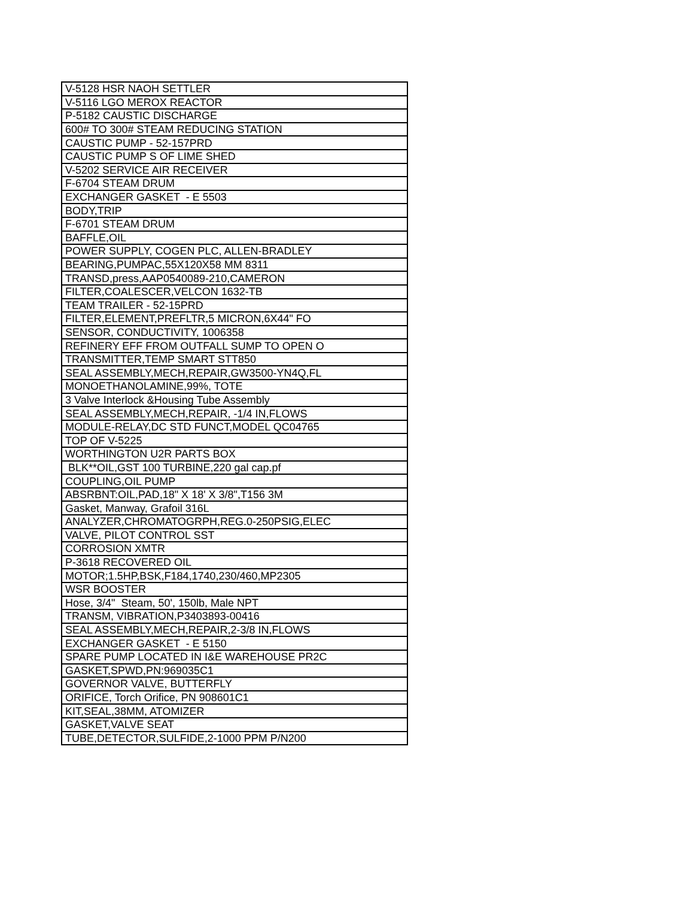| V-5128 HSR NAOH SETTLER |
| V-5116 LGO MEROX REACTOR |
| P-5182 CAUSTIC DISCHARGE |
| 600# TO 300# STEAM REDUCING STATION |
| CAUSTIC PUMP - 52-157PRD |
| CAUSTIC PUMP S OF LIME SHED |
| V-5202 SERVICE AIR RECEIVER |
| F-6704 STEAM DRUM |
| EXCHANGER GASKET - E 5503 |
| BODY,TRIP |
| F-6701 STEAM DRUM |
| BAFFLE,OIL |
| POWER SUPPLY, COGEN PLC, ALLEN-BRADLEY |
| BEARING,PUMPAC,55X120X58 MM 8311 |
| TRANSD,press,AAP0540089-210,CAMERON |
| FILTER,COALESCER,VELCON 1632-TB |
| TEAM TRAILER - 52-15PRD |
| FILTER,ELEMENT,PREFLTR,5 MICRON,6X44" FO |
| SENSOR, CONDUCTIVITY, 1006358 |
| REFINERY EFF FROM OUTFALL SUMP TO OPEN O |
| TRANSMITTER,TEMP SMART STT850 |
| SEAL ASSEMBLY,MECH,REPAIR,GW3500-YN4Q,FL |
| MONOETHANOLAMINE,99%, TOTE |
| 3 Valve Interlock &Housing Tube Assembly |
| SEAL ASSEMBLY,MECH,REPAIR, -1/4 IN,FLOWS |
| MODULE-RELAY,DC STD FUNCT,MODEL QC04765 |
| TOP OF V-5225 |
| WORTHINGTON U2R PARTS BOX |
| BLK**OIL,GST 100 TURBINE,220 gal cap.pf |
| COUPLING,OIL PUMP |
| ABSRBNT:OIL,PAD,18" X 18' X 3/8",T156 3M |
| Gasket, Manway, Grafoil 316L |
| ANALYZER,CHROMATOGRPH,REG.0-250PSIG,ELEC |
| VALVE, PILOT CONTROL SST |
| CORROSION XMTR |
| P-3618 RECOVERED OIL |
| MOTOR;1.5HP,BSK,F184,1740,230/460,MP2305 |
| WSR BOOSTER |
| Hose, 3/4" Steam, 50', 150lb, Male NPT |
| TRANSM, VIBRATION,P3403893-00416 |
| SEAL ASSEMBLY,MECH,REPAIR,2-3/8 IN,FLOWS |
| EXCHANGER GASKET - E 5150 |
| SPARE PUMP LOCATED IN I&E WAREHOUSE PR2C |
| GASKET,SPWD,PN:969035C1 |
| GOVERNOR VALVE, BUTTERFLY |
| ORIFICE, Torch Orifice, PN 908601C1 |
| KIT,SEAL,38MM, ATOMIZER |
| GASKET,VALVE SEAT |
| TUBE,DETECTOR,SULFIDE,2-1000 PPM P/N200 |